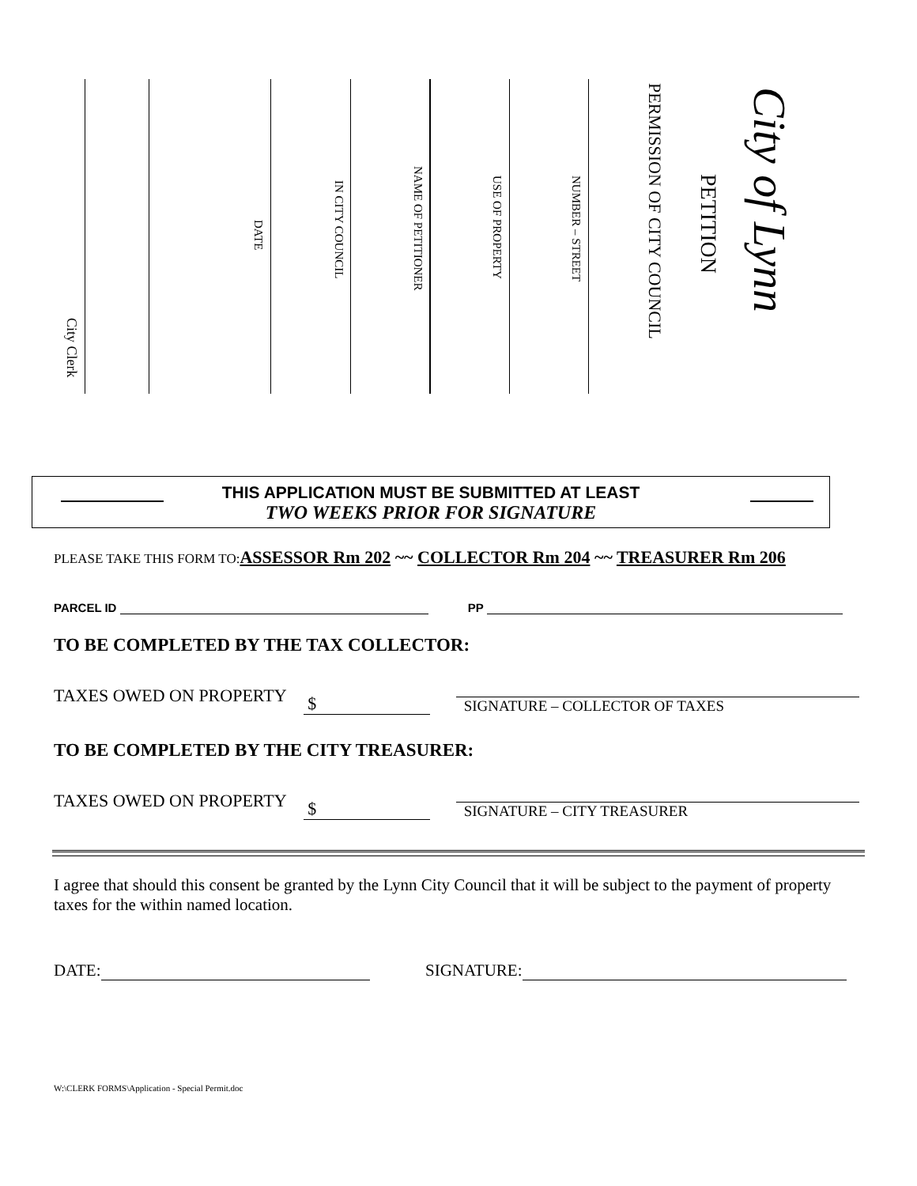City of Lynn
PETITION
PERMISSION OF CITY COUNCIL
NUMBER – STREET
USE OF PROPERTY
NAME OF PETITIONER
IN CITY COUNCIL
DATE
City Clerk
THIS APPLICATION MUST BE SUBMITTED AT LEAST
TWO WEEKS PRIOR FOR SIGNATURE
PLEASE TAKE THIS FORM TO:ASSESSOR Rm 202 ~~ COLLECTOR Rm 204 ~~ TREASURER Rm 206
PARCEL ID PP
TO BE COMPLETED BY THE TAX COLLECTOR:
TAXES OWED ON PROPERTY $ SIGNATURE – COLLECTOR OF TAXES
TO BE COMPLETED BY THE CITY TREASURER:
TAXES OWED ON PROPERTY $ SIGNATURE – CITY TREASURER
I agree that should this consent be granted by the Lynn City Council that it will be subject to the payment of property taxes for the within named location.
DATE: SIGNATURE:
W:\CLERK FORMS\Application - Special Permit.doc